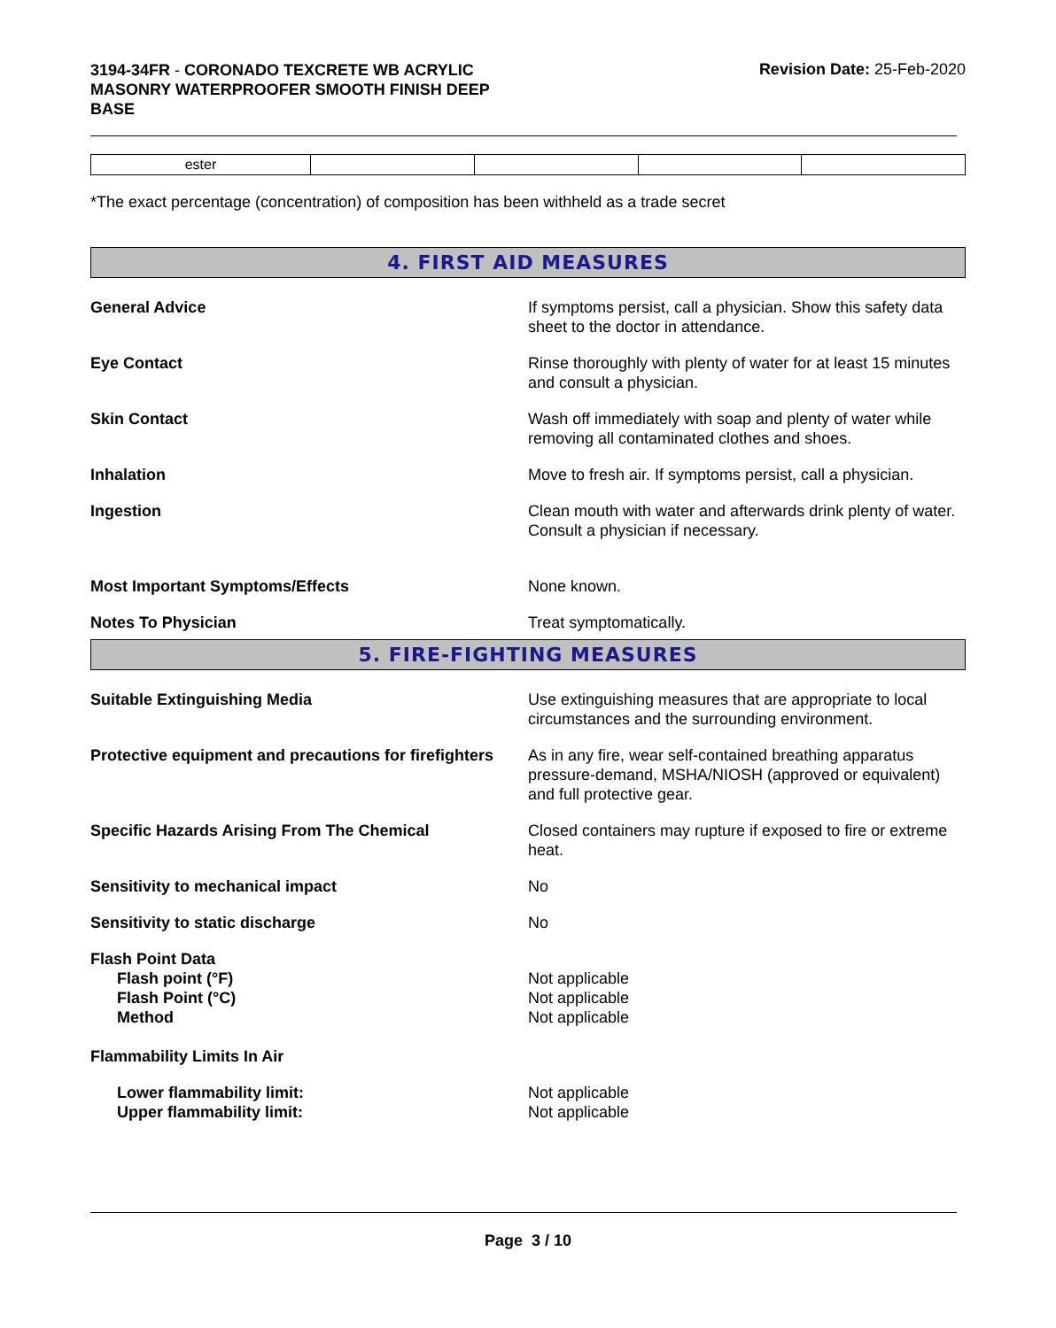3194-34FR - CORONADO TEXCRETE WB ACRYLIC MASONRY WATERPROOFER SMOOTH FINISH DEEP BASE
Revision Date: 25-Feb-2020
| ester | | | | |
*The exact percentage (concentration) of composition has been withheld as a trade secret
4. FIRST AID MEASURES
General Advice If symptoms persist, call a physician. Show this safety data sheet to the doctor in attendance.
Eye Contact Rinse thoroughly with plenty of water for at least 15 minutes and consult a physician.
Skin Contact Wash off immediately with soap and plenty of water while removing all contaminated clothes and shoes.
Inhalation Move to fresh air. If symptoms persist, call a physician.
Ingestion Clean mouth with water and afterwards drink plenty of water. Consult a physician if necessary.
Most Important Symptoms/Effects None known.
Notes To Physician Treat symptomatically.
5. FIRE-FIGHTING MEASURES
Suitable Extinguishing Media Use extinguishing measures that are appropriate to local circumstances and the surrounding environment.
Protective equipment and precautions for firefighters
As in any fire, wear self-contained breathing apparatus pressure-demand, MSHA/NIOSH (approved or equivalent) and full protective gear.
Specific Hazards Arising From The Chemical Closed containers may rupture if exposed to fire or extreme heat.
Sensitivity to mechanical impact No
Sensitivity to static discharge No
Flash Point Data
Flash point (°F)
Flash Point (°C)
Method
Not applicable
Not applicable
Not applicable
Flammability Limits In Air
Lower flammability limit:
Upper flammability limit:
Not applicable
Not applicable
Page 3 / 10